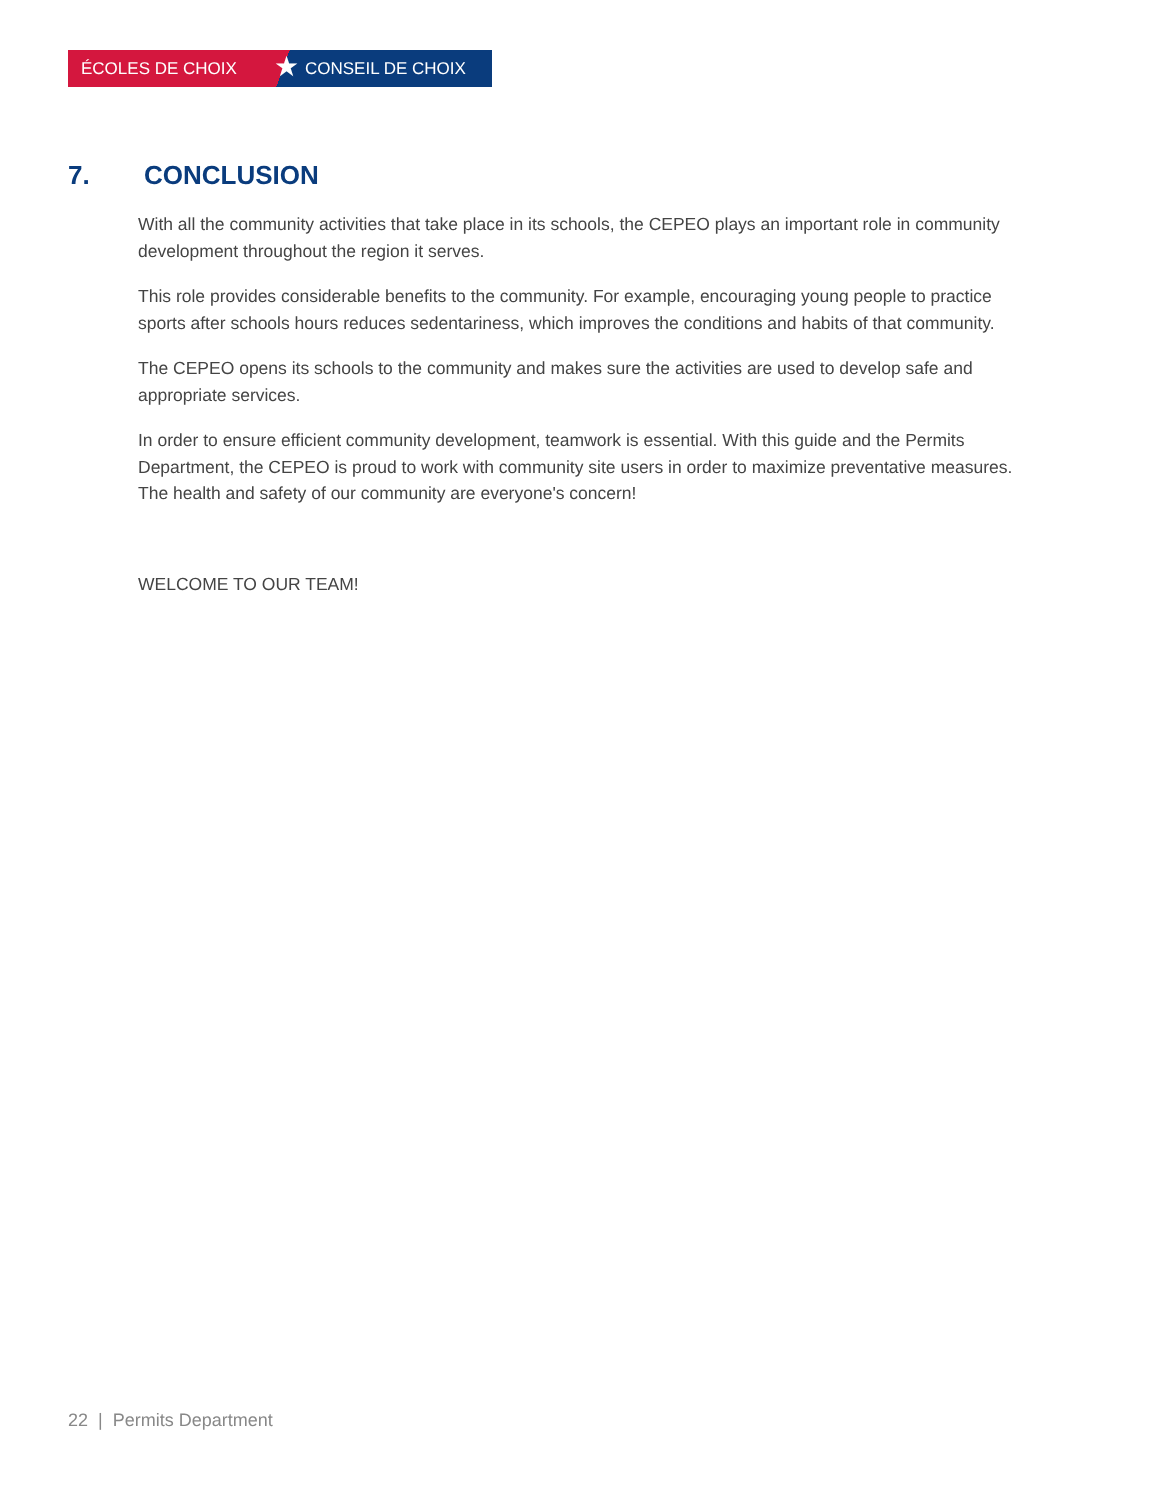ÉCOLES DE CHOIX
★
CONSEIL DE CHOIX
7. CONCLUSION
With all the community activities that take place in its schools, the CEPEO plays an important role in community development throughout the region it serves.
This role provides considerable benefits to the community. For example, encouraging young people to practice sports after schools hours reduces sedentariness, which improves the conditions and habits of that community.
The CEPEO opens its schools to the community and makes sure the activities are used to develop safe and appropriate services.
In order to ensure efficient community development, teamwork is essential. With this guide and the Permits Department, the CEPEO is proud to work with community site users in order to maximize preventative measures. The health and safety of our community are everyone's concern!
WELCOME TO OUR TEAM!
22 | Permits Department